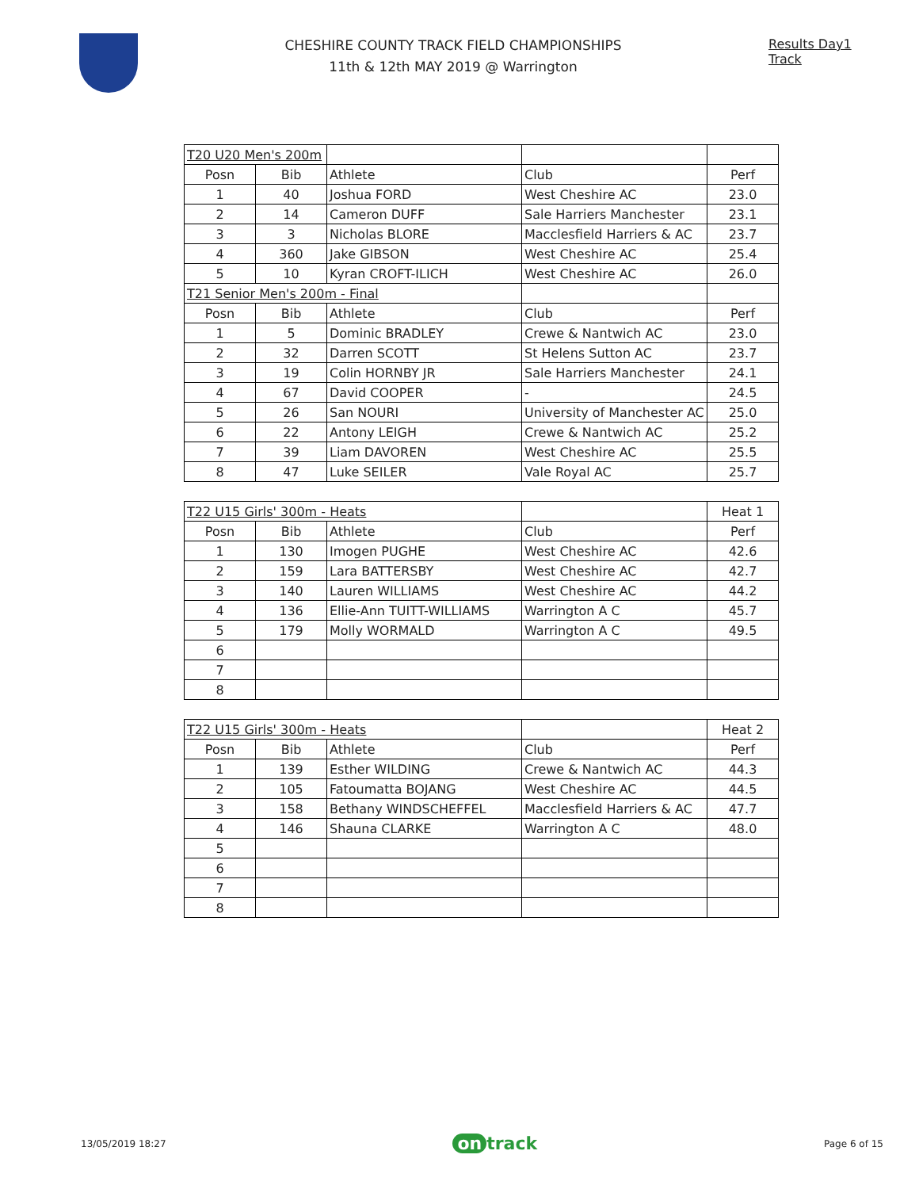CHESHIRE COUNTY TRACK FIELD CHAMPIONSHIPS
11th & 12th MAY 2019 @ Warrington
Results Day1 Track
| T20 U20 Men's 200m | | | | |
| Posn | Bib | Athlete | Club | Perf |
| 1 | 40 | Joshua FORD | West Cheshire AC | 23.0 |
| 2 | 14 | Cameron DUFF | Sale Harriers Manchester | 23.1 |
| 3 | 3 | Nicholas BLORE | Macclesfield Harriers & AC | 23.7 |
| 4 | 360 | Jake GIBSON | West Cheshire AC | 25.4 |
| 5 | 10 | Kyran CROFT-ILICH | West Cheshire AC | 26.0 |
| T21 Senior Men's 200m - Final | | | | |
| Posn | Bib | Athlete | Club | Perf |
| 1 | 5 | Dominic BRADLEY | Crewe & Nantwich AC | 23.0 |
| 2 | 32 | Darren SCOTT | St Helens Sutton AC | 23.7 |
| 3 | 19 | Colin HORNBY JR | Sale Harriers Manchester | 24.1 |
| 4 | 67 | David COOPER | - | 24.5 |
| 5 | 26 | San NOURI | University of Manchester AC | 25.0 |
| 6 | 22 | Antony LEIGH | Crewe & Nantwich AC | 25.2 |
| 7 | 39 | Liam DAVOREN | West Cheshire AC | 25.5 |
| 8 | 47 | Luke SEILER | Vale Royal AC | 25.7 |
| T22 U15 Girls' 300m - Heats | | | | Heat 1 |
| Posn | Bib | Athlete | Club | Perf |
| 1 | 130 | Imogen PUGHE | West Cheshire AC | 42.6 |
| 2 | 159 | Lara BATTERSBY | West Cheshire AC | 42.7 |
| 3 | 140 | Lauren WILLIAMS | West Cheshire AC | 44.2 |
| 4 | 136 | Ellie-Ann TUITT-WILLIAMS | Warrington A C | 45.7 |
| 5 | 179 | Molly WORMALD | Warrington A C | 49.5 |
| 6 | | | | |
| 7 | | | | |
| 8 | | | | |
| T22 U15 Girls' 300m - Heats | | | | Heat 2 |
| Posn | Bib | Athlete | Club | Perf |
| 1 | 139 | Esther WILDING | Crewe & Nantwich AC | 44.3 |
| 2 | 105 | Fatoumatta BOJANG | West Cheshire AC | 44.5 |
| 3 | 158 | Bethany WINDSCHEFFEL | Macclesfield Harriers & AC | 47.7 |
| 4 | 146 | Shauna CLARKE | Warrington A C | 48.0 |
| 5 | | | | |
| 6 | | | | |
| 7 | | | | |
| 8 | | | | |
13/05/2019 18:27
on track
Page 6 of 15